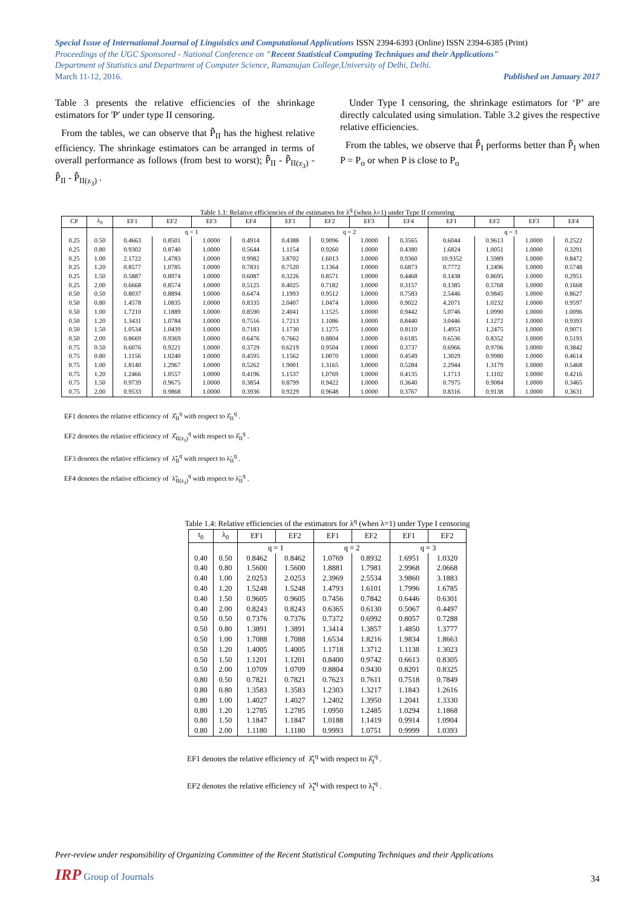Special Issue of International Journal of Linguistics and Computational Applications ISSN 2394-6393 (Online) ISSN 2394-6385 (Print)
Proceedings of the UGC Sponsored - National Conference on "Recent Statistical Computing Techniques and their Applications"
Department of Statistics and Department of Computer Science, Ramanujan College,University of Delhi, Delhi.
March 11-12, 2016. Published on January 2017
Table 3 presents the relative efficiencies of the shrinkage estimators for 'P' under type II censoring.
From the tables, we can observe that P̃̃<sub>II</sub> has the highest relative efficiency. The shrinkage estimators can be arranged in terms of overall performance as follows (from best to worst); P̃̃<sub>II</sub> - P̃̃<sub>II(z<sub>3</sub>)</sub> - P̂̂<sub>II</sub> - P̂̂<sub>II(z<sub>3</sub>)</sub> .
Under Type I censoring, the shrinkage estimators for ‘P’ are directly calculated using simulation. Table 3.2 gives the respective relative efficiencies.
From the tables, we observe that P̂̂<sub>I</sub> performs better than P̃̃<sub>I</sub> when P = P<sub>o</sub> or when P is close to P<sub>o</sub>
Table 1.1: Relative efficiencies of the estimators for λ<sup>q</sup> (when λ=1) under Type II censoring
| CP | λ<sub>0</sub> | EF1 | EF2 | EF3 | EF4 | EF1 | EF2 | EF3 | EF4 | EF1 | EF2 | EF3 | EF4 |
| --- | --- | --- | --- | --- | --- | --- | --- | --- | --- | --- | --- | --- | --- |
| | | q = 1 | | | | q = 2 | | | | q = 3 | | | |
| 0.25 | 0.50 | 0.4663 | 0.8501 | 1.0000 | 0.4914 | 0.4388 | 0.9096 | 1.0000 | 0.3565 | 0.6044 | 0.9613 | 1.0000 | 0.2522 |
| 0.25 | 0.80 | 0.9302 | 0.8740 | 1.0000 | 0.5644 | 1.1154 | 0.9260 | 1.0000 | 0.4380 | 1.6824 | 1.0051 | 1.0000 | 0.3291 |
| 0.25 | 1.00 | 2.1722 | 1.4783 | 1.0000 | 0.9982 | 3.8702 | 1.6013 | 1.0000 | 0.9360 | 10.9352 | 1.5989 | 1.0000 | 0.8472 |
| 0.25 | 1.20 | 0.8577 | 1.0785 | 1.0000 | 0.7831 | 0.7520 | 1.1364 | 1.0000 | 0.6873 | 0.7772 | 1.2496 | 1.0000 | 0.5748 |
| 0.25 | 1.50 | 0.5887 | 0.8974 | 1.0000 | 0.6087 | 0.3226 | 0.8571 | 1.0000 | 0.4468 | 0.1438 | 0.8695 | 1.0000 | 0.2951 |
| 0.25 | 2.00 | 0.6668 | 0.8574 | 1.0000 | 0.5125 | 0.4025 | 0.7182 | 1.0000 | 0.3157 | 0.1385 | 0.5768 | 1.0000 | 0.1668 |
| 0.50 | 0.50 | 0.8037 | 0.8894 | 1.0000 | 0.6474 | 1.1993 | 0.9512 | 1.0000 | 0.7583 | 2.5446 | 0.9845 | 1.0000 | 0.8627 |
| 0.50 | 0.80 | 1.4578 | 1.0835 | 1.0000 | 0.8335 | 2.0407 | 1.0474 | 1.0000 | 0.9022 | 4.2071 | 1.0232 | 1.0000 | 0.9597 |
| 0.50 | 1.00 | 1.7210 | 1.1889 | 1.0000 | 0.8590 | 2.4041 | 1.1525 | 1.0000 | 0.9442 | 5.0746 | 1.0990 | 1.0000 | 1.0096 |
| 0.50 | 1.20 | 1.3431 | 1.0784 | 1.0000 | 0.7516 | 1.7213 | 1.1086 | 1.0000 | 0.8440 | 3.0446 | 1.1272 | 1.0000 | 0.9393 |
| 0.50 | 1.50 | 1.0534 | 1.0439 | 1.0000 | 0.7183 | 1.1730 | 1.1275 | 1.0000 | 0.8110 | 1.4953 | 1.2475 | 1.0000 | 0.9071 |
| 0.50 | 2.00 | 0.8669 | 0.9369 | 1.0000 | 0.6476 | 0.7662 | 0.8804 | 1.0000 | 0.6185 | 0.6536 | 0.8352 | 1.0000 | 0.5193 |
| 0.75 | 0.50 | 0.6076 | 0.9221 | 1.0000 | 0.3729 | 0.6219 | 0.9504 | 1.0000 | 0.3737 | 0.6966 | 0.9706 | 1.0000 | 0.3842 |
| 0.75 | 0.80 | 1.1156 | 1.0240 | 1.0000 | 0.4595 | 1.1562 | 1.0070 | 1.0000 | 0.4549 | 1.3029 | 0.9980 | 1.0000 | 0.4614 |
| 0.75 | 1.00 | 1.8140 | 1.2967 | 1.0000 | 0.5262 | 1.9001 | 1.3165 | 1.0000 | 0.5284 | 2.2944 | 1.3179 | 1.0000 | 0.5468 |
| 0.75 | 1.20 | 1.2466 | 1.0557 | 1.0000 | 0.4196 | 1.1537 | 1.0769 | 1.0000 | 0.4135 | 1.1713 | 1.1102 | 1.0000 | 0.4216 |
| 0.75 | 1.50 | 0.9739 | 0.9675 | 1.0000 | 0.3854 | 0.8799 | 0.9422 | 1.0000 | 0.3640 | 0.7975 | 0.9084 | 1.0000 | 0.3465 |
| 0.75 | 2.00 | 0.9533 | 0.9868 | 1.0000 | 0.3936 | 0.9229 | 0.9648 | 1.0000 | 0.3767 | 0.8316 | 0.9138 | 1.0000 | 0.3631 |
EF1 denotes the relative efficiency of λ̂̂<sub>II</sub><sup>q</sup> with respect to λ̂<sub>II</sub><sup>q</sup> .
EF2 denotes the relative efficiency of λ̂̂<sub>II(z<sub>3</sub>)</sub><sup>q</sup> with respect to λ̂<sub>II</sub><sup>q</sup> .
EF3 denotes the relative efficiency of λ̃̃<sub>II</sub><sup>q</sup> with respect to λ̃<sub>II</sub><sup>q</sup> .
EF4 denotes the relative efficiency of λ̃̃<sub>II(z<sub>3</sub>)</sub><sup>q</sup> with respect to λ̃<sub>II</sub><sup>q</sup> .
Table 1.4: Relative efficiencies of the estimators for λ<sup>q</sup> (when λ=1) under Type I censoring
| t<sub>0</sub> | λ<sub>0</sub> | EF1 | EF2 | EF1 | EF2 | EF1 | EF2 |
| --- | --- | --- | --- | --- | --- | --- | --- |
| | | q = 1 | | q = 2 | | q = 3 | |
| 0.40 | 0.50 | 0.8462 | 0.8462 | 1.0769 | 0.8932 | 1.6951 | 1.0320 |
| 0.40 | 0.80 | 1.5600 | 1.5600 | 1.8881 | 1.7981 | 2.9968 | 2.0668 |
| 0.40 | 1.00 | 2.0253 | 2.0253 | 2.3969 | 2.5534 | 3.9860 | 3.1883 |
| 0.40 | 1.20 | 1.5248 | 1.5248 | 1.4793 | 1.6101 | 1.7996 | 1.6785 |
| 0.40 | 1.50 | 0.9605 | 0.9605 | 0.7456 | 0.7842 | 0.6446 | 0.6301 |
| 0.40 | 2.00 | 0.8243 | 0.8243 | 0.6365 | 0.6130 | 0.5067 | 0.4497 |
| 0.50 | 0.50 | 0.7376 | 0.7376 | 0.7372 | 0.6992 | 0.8057 | 0.7288 |
| 0.50 | 0.80 | 1.3891 | 1.3891 | 1.3414 | 1.3857 | 1.4850 | 1.3777 |
| 0.50 | 1.00 | 1.7088 | 1.7088 | 1.6534 | 1.8216 | 1.9834 | 1.8663 |
| 0.50 | 1.20 | 1.4005 | 1.4005 | 1.1718 | 1.3712 | 1.1138 | 1.3023 |
| 0.50 | 1.50 | 1.1201 | 1.1201 | 0.8400 | 0.9742 | 0.6613 | 0.8305 |
| 0.50 | 2.00 | 1.0709 | 1.0709 | 0.8804 | 0.9430 | 0.8201 | 0.8325 |
| 0.80 | 0.50 | 0.7821 | 0.7821 | 0.7623 | 0.7611 | 0.7518 | 0.7849 |
| 0.80 | 0.80 | 1.3583 | 1.3583 | 1.2303 | 1.3217 | 1.1843 | 1.2616 |
| 0.80 | 1.00 | 1.4027 | 1.4027 | 1.2402 | 1.3950 | 1.2041 | 1.3330 |
| 0.80 | 1.20 | 1.2785 | 1.2785 | 1.0950 | 1.2485 | 1.0294 | 1.1868 |
| 0.80 | 1.50 | 1.1847 | 1.1847 | 1.0188 | 1.1419 | 0.9914 | 1.0904 |
| 0.80 | 2.00 | 1.1180 | 1.1180 | 0.9993 | 1.0751 | 0.9999 | 1.0393 |
EF1 denotes the relative efficiency of λ̂̂<sub>I</sub><sup>q</sup> with respect to λ̂<sub>I</sub><sup>q</sup> .
EF2 denotes the relative efficiency of λ̃̃<sub>I</sub><sup>q</sup> with respect to λ̃<sub>I</sub><sup>q</sup> .
Peer-review under responsibility of Organizing Committee of the Recent Statistical Computing Techniques and their Applications
IRP Group of Journals 34